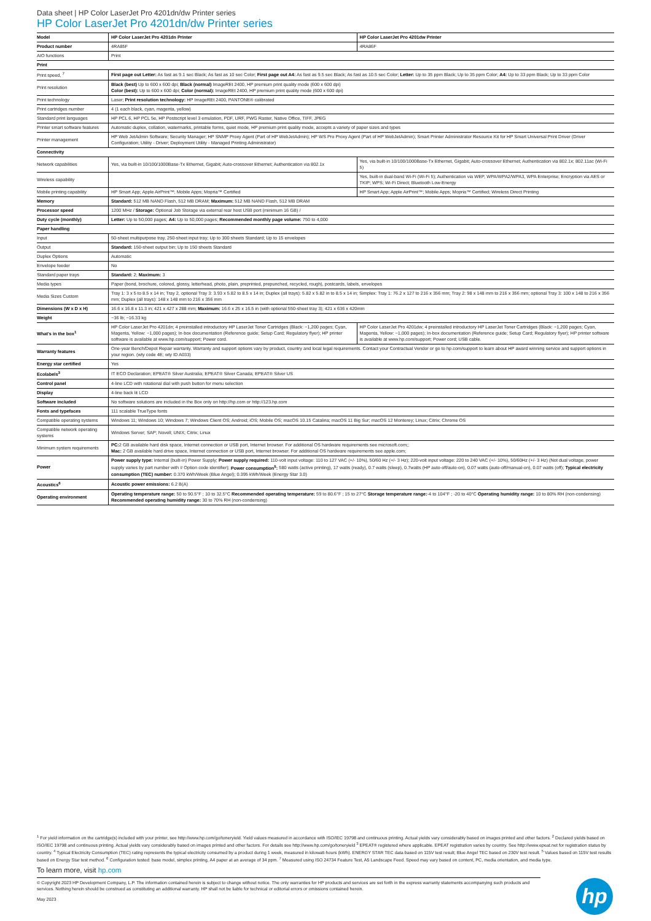Data sheet | HP Color LaserJet Pro 4201dn/dw Printer series
HP Color LaserJet Pro 4201dn/dw Printer series
| Model | HP Color LaserJet Pro 4201dn Printer | HP Color LaserJet Pro 4201dw Printer |
| Product number | 4RA85F | 4RA86F |
| AIO functions | Print | |
| Print | | |
| Print speed, <sup>7</sup> | First page out Letter: As fast as 9.1 sec Black; As fast as 10 sec Color; First page out A4: As fast as 9.5 sec Black; As fast as 10.5 sec Color; Letter: Up to 35 ppm Black; Up to 35 ppm Color; A4: Up to 33 ppm Black; Up to 33 ppm Color | |
| Print resolution | Black (best) Up to 600 x 600 dpi; Black (normal) ImageREt 2400, HP premium print quality mode (600 x 600 dpi) Color (best): Up to 600 x 600 dpi; Color (normal): ImageREt 2400, HP premium print quality mode (600 x 600 dpi) | |
| Print technology | Laser; Print resolution technology: HP ImageREt 2400, PANTONE® calibrated | |
| Print cartridges number | 4 (1 each black, cyan, magenta, yellow) | |
| Standard print languages | HP PCL 6, HP PCL 5e, HP Postscript level 3 emulation, PDF, URF, PWG Raster, Native Office, TIFF, JPEG | |
| Printer smart software features | Automatic duplex, collation, watermarks, printable forms, quiet mode, HP premium print quality mode, accepts a variety of paper sizes and types | |
| Printer management | HP Web JetAdmin Software; Security Manager; HP SNMP Proxy Agent (Part of HP WebJetAdmin); HP WS Pro Proxy Agent (Part of HP WebJetAdmin); Smart Printer Administrator Resource Kit for HP Smart Universal Print Driver (Driver Configuration; Utility - Driver; Deployment Utility - Managed Printing Administrator) | |
| Connectivity | | |
| Network capabilities | Yes, via built-in 10/100/1000Base-Tx Ethernet, Gigabit; Auto-crossover Ethernet; Authentication via 802.1x | Yes, via built-in 10/100/1000Base-Tx Ethernet, Gigabit; Auto-crossover Ethernet; Authentication via 802.1x; 802.11ac (Wi-Fi 5) |
| Wireless capability | | Yes, built-in dual-band Wi-Fi (Wi-Fi 5); Authentication via WEP, WPA/WPA2/WPA3, WPA Enterprise; Encryption via AES or TKIP; WPS; Wi-Fi Direct; Bluetooth Low-Energy |
| Mobile printing capability | HP Smart App; Apple AirPrint™; Mobile Apps; Mopria™ Certified | HP Smart App; Apple AirPrint™; Mobile Apps; Mopria™ Certified; Wireless Direct Printing |
| Memory | Standard: 512 MB NAND Flash, 512 MB DRAM; Maximum: 512 MB NAND Flash, 512 MB DRAM | |
| Processor speed | 1200 MHz / Storage: Optional Job Storage via external rear host USB port (minimum 16 GB) / | |
| Duty cycle (monthly) | Letter: Up to 50,000 pages; A4: Up to 50,000 pages; Recommended monthly page volume: 750 to 4,000 | |
| Paper handling | | |
| Input | 50-sheet multipurpose tray, 250-sheet input tray; Up to 300 sheets Standard; Up to 15 envelopes | |
| Output | Standard: 150-sheet output bin; Up to 150 sheets Standard | |
| Duplex Options | Automatic | |
| Envelope feeder | No | |
| Standard paper trays | Standard: 2; Maximum: 3 | |
| Media types | Paper (bond, brochure, colored, glossy, letterhead, photo, plain, preprinted, prepunched, recycled, rough), postcards, labels, envelopes | |
| Media Sizes Custom | Tray 1: 3 x 5 to 8.5 x 14 in; Tray 2, optional Tray 3: 3.93 x 5.82 to 8.5 x 14 in; Duplex (all trays): 5.82 x 5.82 in to 8.5 x 14 in; Simplex: Tray 1: 76.2 x 127 to 216 x 356 mm; Tray 2: 98 x 148 mm to 216 x 356 mm; optional Tray 3: 100 x 148 to 216 x 356 mm; Duplex (all trays): 148 x 148 mm to 216 x 356 mm | |
| Dimensions (W x D x H) | 16.6 x 16.8 x 11.3 in; 421 x 427 x 288 mm; Maximum: 16.6 x 25 x 16.5 in (with optional 550-sheet tray 3); 421 x 636 x 420mm | |
| Weight | ~36 lb; ~16.33 kg | |
| What's in the box<sup>1</sup> | HP Color LaserJet Pro 4201dn; 4 preinstalled introductory HP LaserJet Toner Cartridges (Black: ~1,200 pages; Cyan, Magenta, Yellow: ~1,000 pages); In-box documentation (Reference guide; Setup Card; Regulatory flyer); HP printer software is available at www.hp.com/support; Power cord. | HP Color LaserJet Pro 4201dw; 4 preinstalled introductory HP LaserJet Toner Cartridges (Black: ~1,200 pages; Cyan, Magenta, Yellow: ~1,000 pages); In-box documentation (Reference guide; Setup Card; Regulatory flyer); HP printer software is available at www.hp.com/support; Power cord; USB cable. |
| Warranty features | One-year Bench/Depot Repair warranty. Warranty and support options vary by product, country and local legal requirements. Contact your Contractual Vendor or go to hp.com/support to learn about HP award winning service and support options in your region. (wty code 4E; wty ID A033) | |
| Energy star certified | Yes | |
| Ecolabels<sup>3</sup> | IT ECO Declaration; EPEAT® Silver Australia; EPEAT® Silver Canada; EPEAT® Silver US | |
| Control panel | 4-line LCD with rotational dial with push button for menu selection | |
| Display | 4-line back lit LCD | |
| Software included | No software solutions are included in the Box only on http://hp.com or http://123.hp.com | |
| Fonts and typefaces | 111 scalable TrueType fonts | |
| Compatible operating systems | Windows 11; Windows 10; Windows 7; Windows Client OS; Android; iOS; Mobile OS; macOS 10.15 Catalina; macOS 11 Big Sur; macOS 12 Monterey; Linux; Citrix; Chrome OS | |
| Compatible network operating systems | Windows Server; SAP; Novell; UNIX; Citrix; Linux | |
| Minimum system requirements | PC: 2 GB available hard disk space, Internet connection or USB port, Internet browser. For additional OS hardware requirements see microsoft.com;; Mac: 2 GB available hard drive space, Internet connection or USB port, Internet browser. For additional OS hardware requirements see apple.com; | |
| Power | Power supply type: Internal (built-in) Power Supply; Power supply required: 110-volt input voltage: 110 to 127 VAC (+/- 10%), 50/60 Hz (+/- 3 Hz); 220-volt input voltage: 220 to 240 VAC (+/- 10%), 50/60Hz (+/- 3 Hz) (Not dual voltage, power supply varies by part number with # Option code identifier); Power consumption<sup>5</sup>: 580 watts (active printing), 17 watts (ready), 0.7 watts (sleep), 0.7watts (HP auto-off/auto-on), 0.07 watts (auto-off/manual-on), 0.07 watts (off); Typical electricity consumption (TEC) number: 0.370 kWh/Week (Blue Angel); 0.395 kWh/Week (Energy Star 3.0) | |
| Acoustics<sup>6</sup> | Acoustic power emissions: 6.2 B(A) | |
| Operating environment | Operating temperature range: 50 to 90.5°F ; 10 to 32.5°C Recommended operating temperature: 59 to 80.6°F ; 15 to 27°C Storage temperature range: -4 to 104°F ; -20 to 40°C Operating humidity range: 10 to 80% RH (non-condensing) Recommended operating humidity range: 30 to 70% RH (non-condensing) | |
<sup>1</sup> For yield information on the cartridge(s) included with your printer, see http://www.hp.com/go/toneryield. Yield values measured in accordance with ISO/IEC 19798 and continuous printing. Actual yields vary considerably based on images printed and other factors. <sup>2</sup> Declared yields based on ISO/IEC 19798 and continuous printing. Actual yields vary considerably based on images printed and other factors. For details see http://www.hp.com/go/toneryield <sup>3</sup> EPEAT® registered where applicable. EPEAT registration varies by country. See http://www.epeat.net for registration status by country. <sup>4</sup> Typical Electricity Consumption (TEC) rating represents the typical electricity consumed by a product during 1 week, measured in kilowatt-hours (kWh). ENERGY STAR TEC data based on 115V test result; Blue Angel TEC based on 230V test result. <sup>5</sup> Values based on 115V test results based on Energy Star test method. <sup>6</sup> Configuration tested: base model, simplex printing, A4 paper at an average of 34 ppm. <sup>7</sup> Measured using ISO 24734 Feature Test, A5 Landscape Feed. Speed may vary based on content, PC, media orientation, and media type.
To learn more, visit hp.com
© Copyright 2023 HP Development Company, L.P. The information contained herein is subject to change without notice. The only warranties for HP products and services are set forth in the express warranty statements accompanying such products and services. Nothing herein should be construed as constituting an additional warranty. HP shall not be liable for technical or editorial errors or omissions contained herein.
May 2023
hp